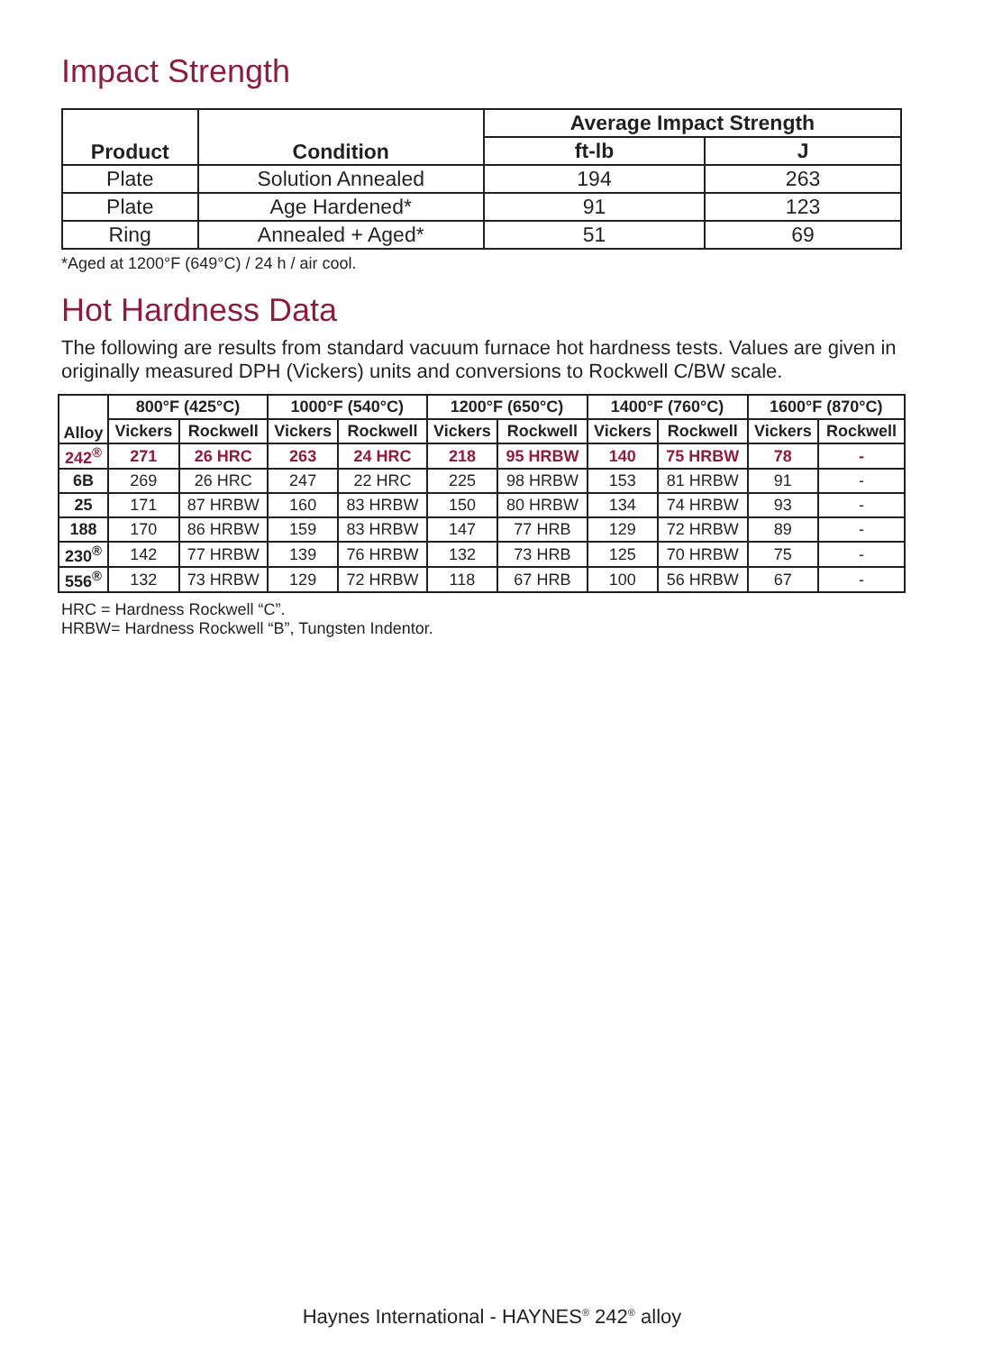Impact Strength
| Product | Condition | Average Impact Strength | |
| --- | --- | --- | --- |
| | | ft-lb | J |
| Plate | Solution Annealed | 194 | 263 |
| Plate | Age Hardened* | 91 | 123 |
| Ring | Annealed + Aged* | 51 | 69 |
*Aged at 1200°F (649°C) / 24 h / air cool.
Hot Hardness Data
The following are results from standard vacuum furnace hot hardness tests. Values are given in originally measured DPH (Vickers) units and conversions to Rockwell C/BW scale.
| Alloy | 800°F (425°C) | | 1000°F (540°C) | | 1200°F (650°C) | | 1400°F (760°C) | | 1600°F (870°C) | |
| --- | --- | --- | --- | --- | --- | --- | --- | --- | --- | --- |
| | Vickers | Rockwell | Vickers | Rockwell | Vickers | Rockwell | Vickers | Rockwell | Vickers | Rockwell |
| 242<sup>®</sup> | 271 | 26 HRC | 263 | 24 HRC | 218 | 95 HRBW | 140 | 75 HRBW | 78 | - |
| 6B | 269 | 26 HRC | 247 | 22 HRC | 225 | 98 HRBW | 153 | 81 HRBW | 91 | - |
| 25 | 171 | 87 HRBW | 160 | 83 HRBW | 150 | 80 HRBW | 134 | 74 HRBW | 93 | - |
| 188 | 170 | 86 HRBW | 159 | 83 HRBW | 147 | 77 HRB | 129 | 72 HRBW | 89 | - |
| 230<sup>®</sup> | 142 | 77 HRBW | 139 | 76 HRBW | 132 | 73 HRB | 125 | 70 HRBW | 75 | - |
| 556<sup>®</sup> | 132 | 73 HRBW | 129 | 72 HRBW | 118 | 67 HRB | 100 | 56 HRBW | 67 | - |
HRC = Hardness Rockwell “C”.
HRBW= Hardness Rockwell “B”, Tungsten Indentor.
Haynes International - HAYNES<sup>®</sup> 242<sup>®</sup> alloy